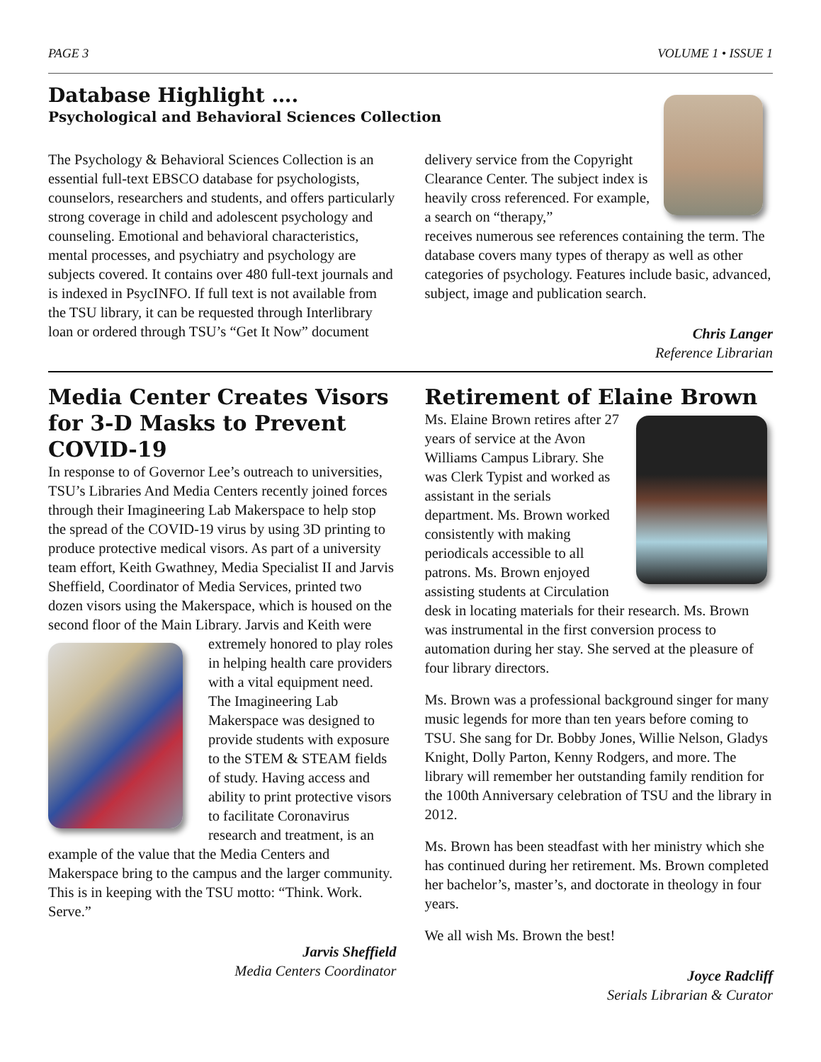PAGE 3 VOLUME 1 • ISSUE 1
Database Highlight ….
Psychological and Behavioral Sciences Collection
The Psychology & Behavioral Sciences Collection is an essential full-text EBSCO database for psychologists, counselors, researchers and students, and offers particularly strong coverage in child and adolescent psychology and counseling. Emotional and behavioral characteristics, mental processes, and psychiatry and psychology are subjects covered. It contains over 480 full-text journals and is indexed in PsycINFO. If full text is not available from the TSU library, it can be requested through Interlibrary loan or ordered through TSU’s “Get It Now” document
delivery service from the Copyright Clearance Center. The subject index is heavily cross referenced. For example, a search on “therapy,”
receives numerous see references containing the term. The database covers many types of therapy as well as other categories of psychology. Features include basic, advanced, subject, image and publication search.
Chris Langer
Reference Librarian
Media Center Creates Visors for 3-D Masks to Prevent COVID-19
In response to of Governor Lee’s outreach to universities, TSU’s Libraries And Media Centers recently joined forces through their Imagineering Lab Makerspace to help stop the spread of the COVID-19 virus by using 3D printing to produce protective medical visors. As part of a university team effort, Keith Gwathney, Media Specialist II and Jarvis Sheffield, Coordinator of Media Services, printed two dozen visors using the Makerspace, which is housed on the second floor of the Main Library. Jarvis and Keith were extremely honored to play roles in helping health care providers with a vital equipment need. The Imagineering Lab Makerspace was designed to provide students with exposure to the STEM & STEAM fields of study. Having access and ability to print protective visors to facilitate Coronavirus research and treatment, is an example of the value that the Media Centers and Makerspace bring to the campus and the larger community. This is in keeping with the TSU motto: “Think. Work. Serve.”
Jarvis Sheffield
Media Centers Coordinator
Retirement of Elaine Brown
Ms. Elaine Brown retires after 27 years of service at the Avon Williams Campus Library. She was Clerk Typist and worked as assistant in the serials department. Ms. Brown worked consistently with making periodicals accessible to all patrons. Ms. Brown enjoyed assisting students at Circulation desk in locating materials for their research. Ms. Brown was instrumental in the first conversion process to automation during her stay. She served at the pleasure of four library directors.
Ms. Brown was a professional background singer for many music legends for more than ten years before coming to TSU. She sang for Dr. Bobby Jones, Willie Nelson, Gladys Knight, Dolly Parton, Kenny Rodgers, and more. The library will remember her outstanding family rendition for the 100th Anniversary celebration of TSU and the library in 2012.
Ms. Brown has been steadfast with her ministry which she has continued during her retirement. Ms. Brown completed her bachelor’s, master’s, and doctorate in theology in four years.
We all wish Ms. Brown the best!
Joyce Radcliff
Serials Librarian & Curator